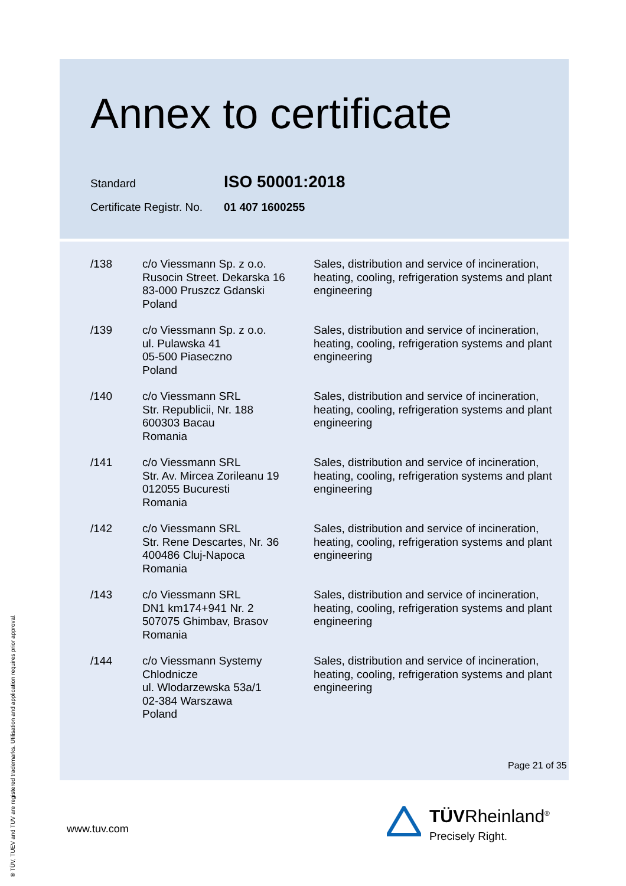Annex to certificate
Standard ISO 50001:2018
Certificate Registr. No. 01 407 1600255
| /138 | c/o Viessmann Sp. z o.o. Rusocin Street. Dekarska 16 83-000 Pruszcz Gdanski Poland | Sales, distribution and service of incineration, heating, cooling, refrigeration systems and plant engineering |
| /139 | c/o Viessmann Sp. z o.o. ul. Pulawska 41 05-500 Piaseczno Poland | Sales, distribution and service of incineration, heating, cooling, refrigeration systems and plant engineering |
| /140 | c/o Viessmann SRL Str. Republicii, Nr. 188 600303 Bacau Romania | Sales, distribution and service of incineration, heating, cooling, refrigeration systems and plant engineering |
| /141 | c/o Viessmann SRL Str. Av. Mircea Zorileanu 19 012055 Bucuresti Romania | Sales, distribution and service of incineration, heating, cooling, refrigeration systems and plant engineering |
| /142 | c/o Viessmann SRL Str. Rene Descartes, Nr. 36 400486 Cluj-Napoca Romania | Sales, distribution and service of incineration, heating, cooling, refrigeration systems and plant engineering |
| /143 | c/o Viessmann SRL DN1 km174+941 Nr. 2 507075 Ghimbav, Brasov Romania | Sales, distribution and service of incineration, heating, cooling, refrigeration systems and plant engineering |
| /144 | c/o Viessmann Systemy Chlodnicze ul. Wlodarzewska 53a/1 02-384 Warszawa Poland | Sales, distribution and service of incineration, heating, cooling, refrigeration systems and plant engineering |
Page 21 of 35
www.tuv.com
TÜVRheinland<sup>®</sup>
Precisely Right.
® TÜV, TUEV and TUV are registered trademarks. Utilisation and application requires prior approval.